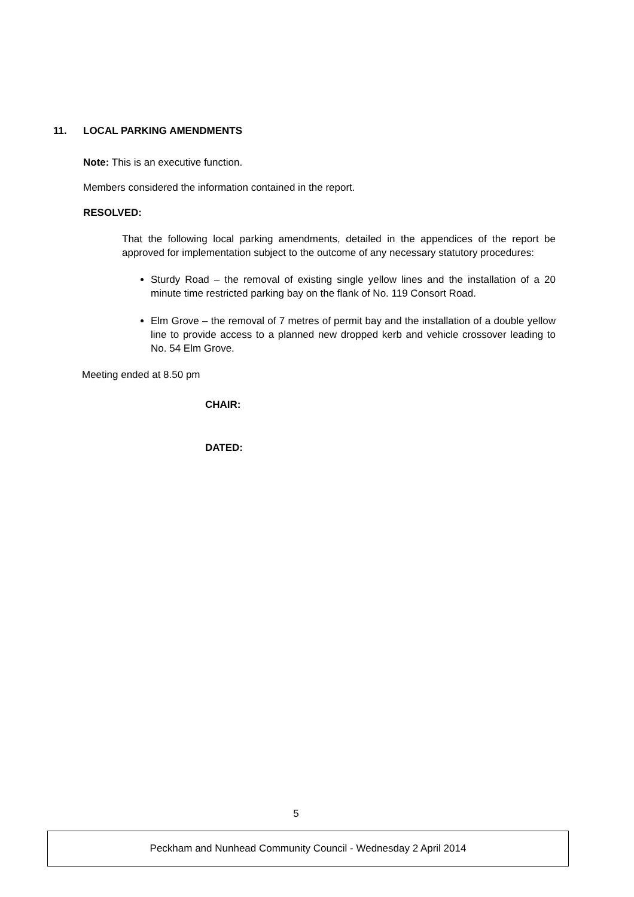11. LOCAL PARKING AMENDMENTS
Note: This is an executive function.
Members considered the information contained in the report.
RESOLVED:
That the following local parking amendments, detailed in the appendices of the report be approved for implementation subject to the outcome of any necessary statutory procedures:
Sturdy Road – the removal of existing single yellow lines and the installation of a 20 minute time restricted parking bay on the flank of No. 119 Consort Road.
Elm Grove – the removal of 7 metres of permit bay and the installation of a double yellow line to provide access to a planned new dropped kerb and vehicle crossover leading to No. 54 Elm Grove.
Meeting ended at 8.50 pm
CHAIR:
DATED:
5
Peckham and Nunhead Community Council - Wednesday 2 April 2014